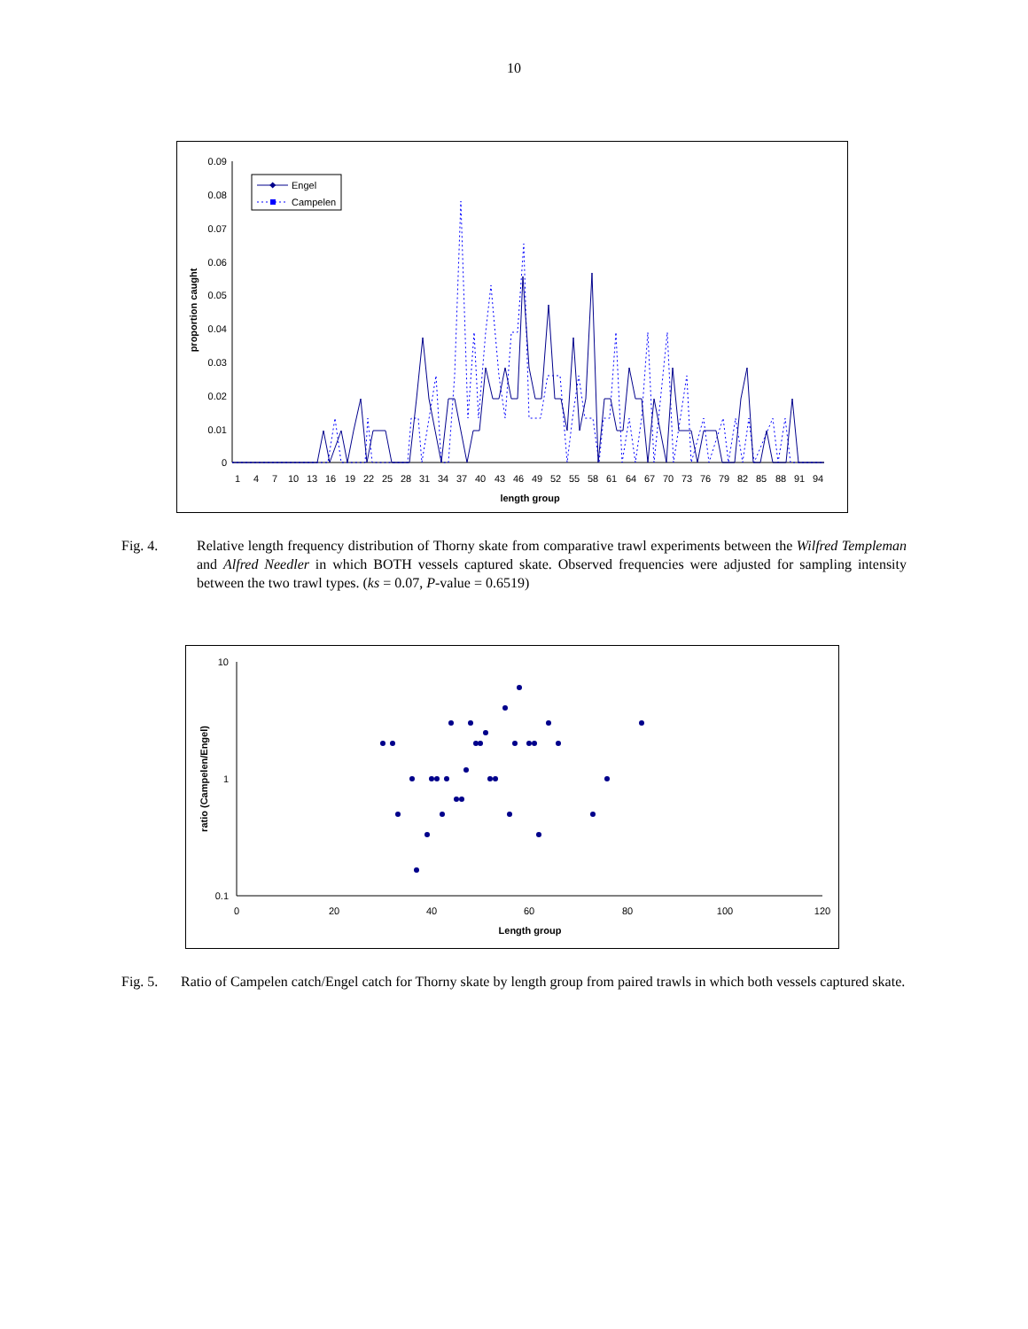10
0.09
0.08
0.07
0.06
0.05
0.04
0.03
0.02
0.01
0
proportion caught
1
4
7
10
13
16
19
22
25
28
31
34
37
40
43
46
49
52
55
58
61
64
67
70
73
76
79
82
85
88
91
94
length group
Engel
Campelen
Fig. 4. Relative length frequency distribution of Thorny skate from comparative trawl experiments between the Wilfred Templeman and Alfred Needler in which BOTH vessels captured skate. Observed frequencies were adjusted for sampling intensity between the two trawl types. (ks = 0.07, P-value = 0.6519)
10
1
0.1
ratio (Campelen/Engel)
0
20
40
60
80
100
120
Length group
Fig. 5.
Ratio of Campelen catch/Engel catch for Thorny skate by length group from paired trawls in which both vessels captured skate.